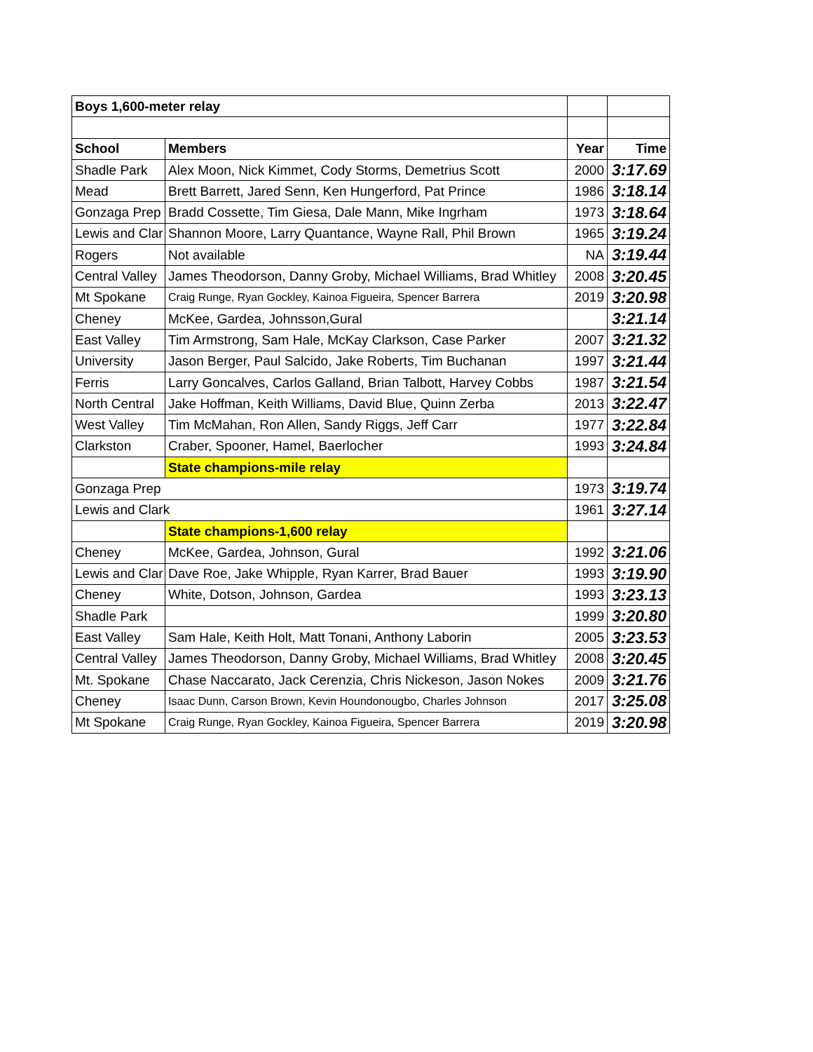| Boys 1,600-meter relay | | | |
| School | Members | Year | Time |
| Shadle Park | Alex Moon, Nick Kimmet, Cody Storms, Demetrius Scott | 2000 | 3:17.69 |
| Mead | Brett Barrett, Jared Senn, Ken Hungerford, Pat Prince | 1986 | 3:18.14 |
| Gonzaga Prep | Bradd Cossette, Tim Giesa, Dale Mann, Mike Ingrham | 1973 | 3:18.64 |
| Lewis and Clar | Shannon Moore, Larry Quantance, Wayne Rall, Phil Brown | 1965 | 3:19.24 |
| Rogers | Not available | NA | 3:19.44 |
| Central Valley | James Theodorson, Danny Groby, Michael Williams, Brad Whitley | 2008 | 3:20.45 |
| Mt Spokane | Craig Runge, Ryan Gockley, Kainoa Figueira, Spencer Barrera | 2019 | 3:20.98 |
| Cheney | McKee, Gardea, Johnsson,Gural | | 3:21.14 |
| East Valley | Tim Armstrong, Sam Hale, McKay Clarkson, Case Parker | 2007 | 3:21.32 |
| University | Jason Berger, Paul Salcido, Jake Roberts, Tim Buchanan | 1997 | 3:21.44 |
| Ferris | Larry Goncalves, Carlos Galland, Brian Talbott, Harvey Cobbs | 1987 | 3:21.54 |
| North Central | Jake Hoffman, Keith Williams, David Blue, Quinn Zerba | 2013 | 3:22.47 |
| West Valley | Tim McMahan, Ron Allen, Sandy Riggs, Jeff Carr | 1977 | 3:22.84 |
| Clarkston | Craber, Spooner, Hamel, Baerlocher | 1993 | 3:24.84 |
| | State champions-mile relay | | |
| Gonzaga Prep | | 1973 | 3:19.74 |
| Lewis and Clark | | 1961 | 3:27.14 |
| | State champions-1,600 relay | | |
| Cheney | McKee, Gardea, Johnson, Gural | 1992 | 3:21.06 |
| Lewis and Clar | Dave Roe, Jake Whipple, Ryan Karrer, Brad Bauer | 1993 | 3:19.90 |
| Cheney | White, Dotson, Johnson, Gardea | 1993 | 3:23.13 |
| Shadle Park | | 1999 | 3:20.80 |
| East Valley | Sam Hale, Keith Holt, Matt Tonani, Anthony Laborin | 2005 | 3:23.53 |
| Central Valley | James Theodorson, Danny Groby, Michael Williams, Brad Whitley | 2008 | 3:20.45 |
| Mt. Spokane | Chase Naccarato, Jack Cerenzia, Chris Nickeson, Jason Nokes | 2009 | 3:21.76 |
| Cheney | Isaac Dunn, Carson Brown, Kevin Houndonougbo, Charles Johnson | 2017 | 3:25.08 |
| Mt Spokane | Craig Runge, Ryan Gockley, Kainoa Figueira, Spencer Barrera | 2019 | 3:20.98 |